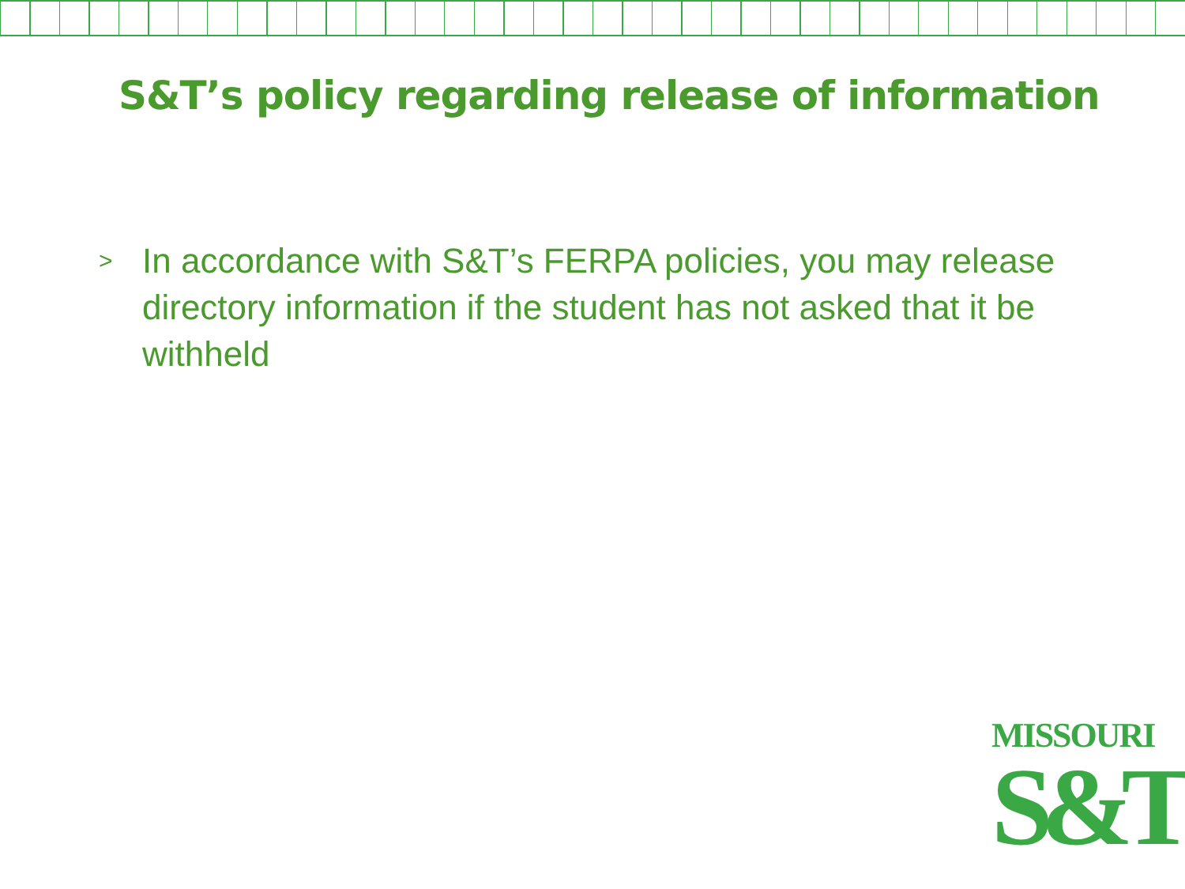S&T’s policy regarding release of information
>
In accordance with S&T’s FERPA policies, you may release directory information if the student has not asked that it be withheld
MISSOURI
S&T